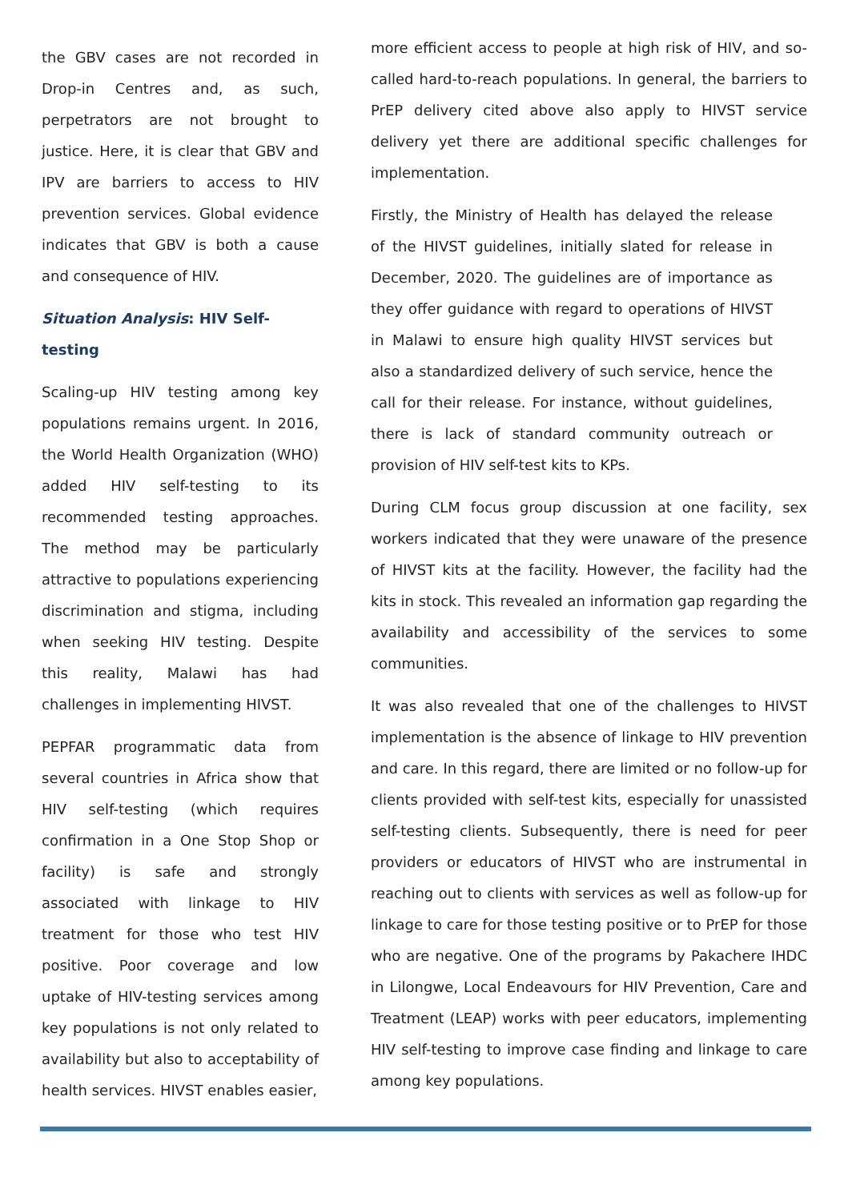the GBV cases are not recorded in Drop-in Centres and, as such, perpetrators are not brought to justice. Here, it is clear that GBV and IPV are barriers to access to HIV prevention services. Global evidence indicates that GBV is both a cause and consequence of HIV.
Situation Analysis: HIV Self-testing
Scaling-up HIV testing among key populations remains urgent. In 2016, the World Health Organization (WHO) added HIV self-testing to its recommended testing approaches. The method may be particularly attractive to populations experiencing discrimination and stigma, including when seeking HIV testing. Despite this reality, Malawi has had challenges in implementing HIVST.
PEPFAR programmatic data from several countries in Africa show that HIV self-testing (which requires confirmation in a One Stop Shop or facility) is safe and strongly associated with linkage to HIV treatment for those who test HIV positive. Poor coverage and low uptake of HIV-testing services among key populations is not only related to availability but also to acceptability of health services. HIVST enables easier,
more efficient access to people at high risk of HIV, and so-called hard-to-reach populations. In general, the barriers to PrEP delivery cited above also apply to HIVST service delivery yet there are additional specific challenges for implementation.
Firstly, the Ministry of Health has delayed the release of the HIVST guidelines, initially slated for release in December, 2020. The guidelines are of importance as they offer guidance with regard to operations of HIVST in Malawi to ensure high quality HIVST services but also a standardized delivery of such service, hence the call for their release. For instance, without guidelines, there is lack of standard community outreach or provision of HIV self-test kits to KPs.
During CLM focus group discussion at one facility, sex workers indicated that they were unaware of the presence of HIVST kits at the facility. However, the facility had the kits in stock. This revealed an information gap regarding the availability and accessibility of the services to some communities.
It was also revealed that one of the challenges to HIVST implementation is the absence of linkage to HIV prevention and care. In this regard, there are limited or no follow-up for clients provided with self-test kits, especially for unassisted self-testing clients. Subsequently, there is need for peer providers or educators of HIVST who are instrumental in reaching out to clients with services as well as follow-up for linkage to care for those testing positive or to PrEP for those who are negative. One of the programs by Pakachere IHDC in Lilongwe, Local Endeavours for HIV Prevention, Care and Treatment (LEAP) works with peer educators, implementing HIV self-testing to improve case finding and linkage to care among key populations.